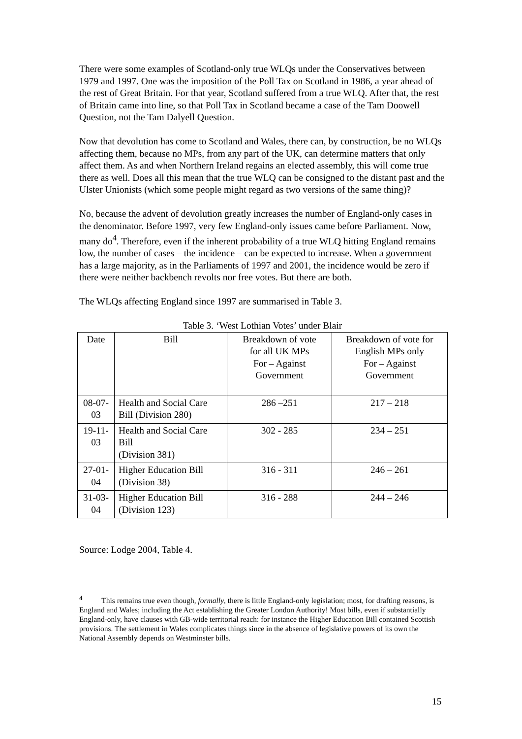There were some examples of Scotland-only true WLQs under the Conservatives between 1979 and 1997. One was the imposition of the Poll Tax on Scotland in 1986, a year ahead of the rest of Great Britain. For that year, Scotland suffered from a true WLQ. After that, the rest of Britain came into line, so that Poll Tax in Scotland became a case of the Tam Doowell Question, not the Tam Dalyell Question.
Now that devolution has come to Scotland and Wales, there can, by construction, be no WLQs affecting them, because no MPs, from any part of the UK, can determine matters that only affect them. As and when Northern Ireland regains an elected assembly, this will come true there as well. Does all this mean that the true WLQ can be consigned to the distant past and the Ulster Unionists (which some people might regard as two versions of the same thing)?
No, because the advent of devolution greatly increases the number of England-only cases in the denominator. Before 1997, very few England-only issues came before Parliament. Now, many do<sup>4</sup>. Therefore, even if the inherent probability of a true WLQ hitting England remains low, the number of cases – the incidence – can be expected to increase. When a government has a large majority, as in the Parliaments of 1997 and 2001, the incidence would be zero if there were neither backbench revolts nor free votes. But there are both.
The WLQs affecting England since 1997 are summarised in Table 3.
Table 3. ‘West Lothian Votes’ under Blair
| Date | Bill | Breakdown of vote for all UK MPs For – Against Government | Breakdown of vote for English MPs only For – Against Government |
| 08-07- 03 | Health and Social Care Bill (Division 280) | 286 –251 | 217 – 218 |
| 19-11- 03 | Health and Social Care Bill (Division 381) | 302 - 285 | 234 – 251 |
| 27-01- 04 | Higher Education Bill (Division 38) | 316 - 311 | 246 – 261 |
| 31-03- 04 | Higher Education Bill (Division 123) | 316 - 288 | 244 – 246 |
Source: Lodge 2004, Table 4.
<sup>4</sup> This remains true even though, formally, there is little England-only legislation; most, for drafting reasons, is England and Wales; including the Act establishing the Greater London Authority! Most bills, even if substantially England-only, have clauses with GB-wide territorial reach: for instance the Higher Education Bill contained Scottish provisions. The settlement in Wales complicates things since in the absence of legislative powers of its own the National Assembly depends on Westminster bills.
15